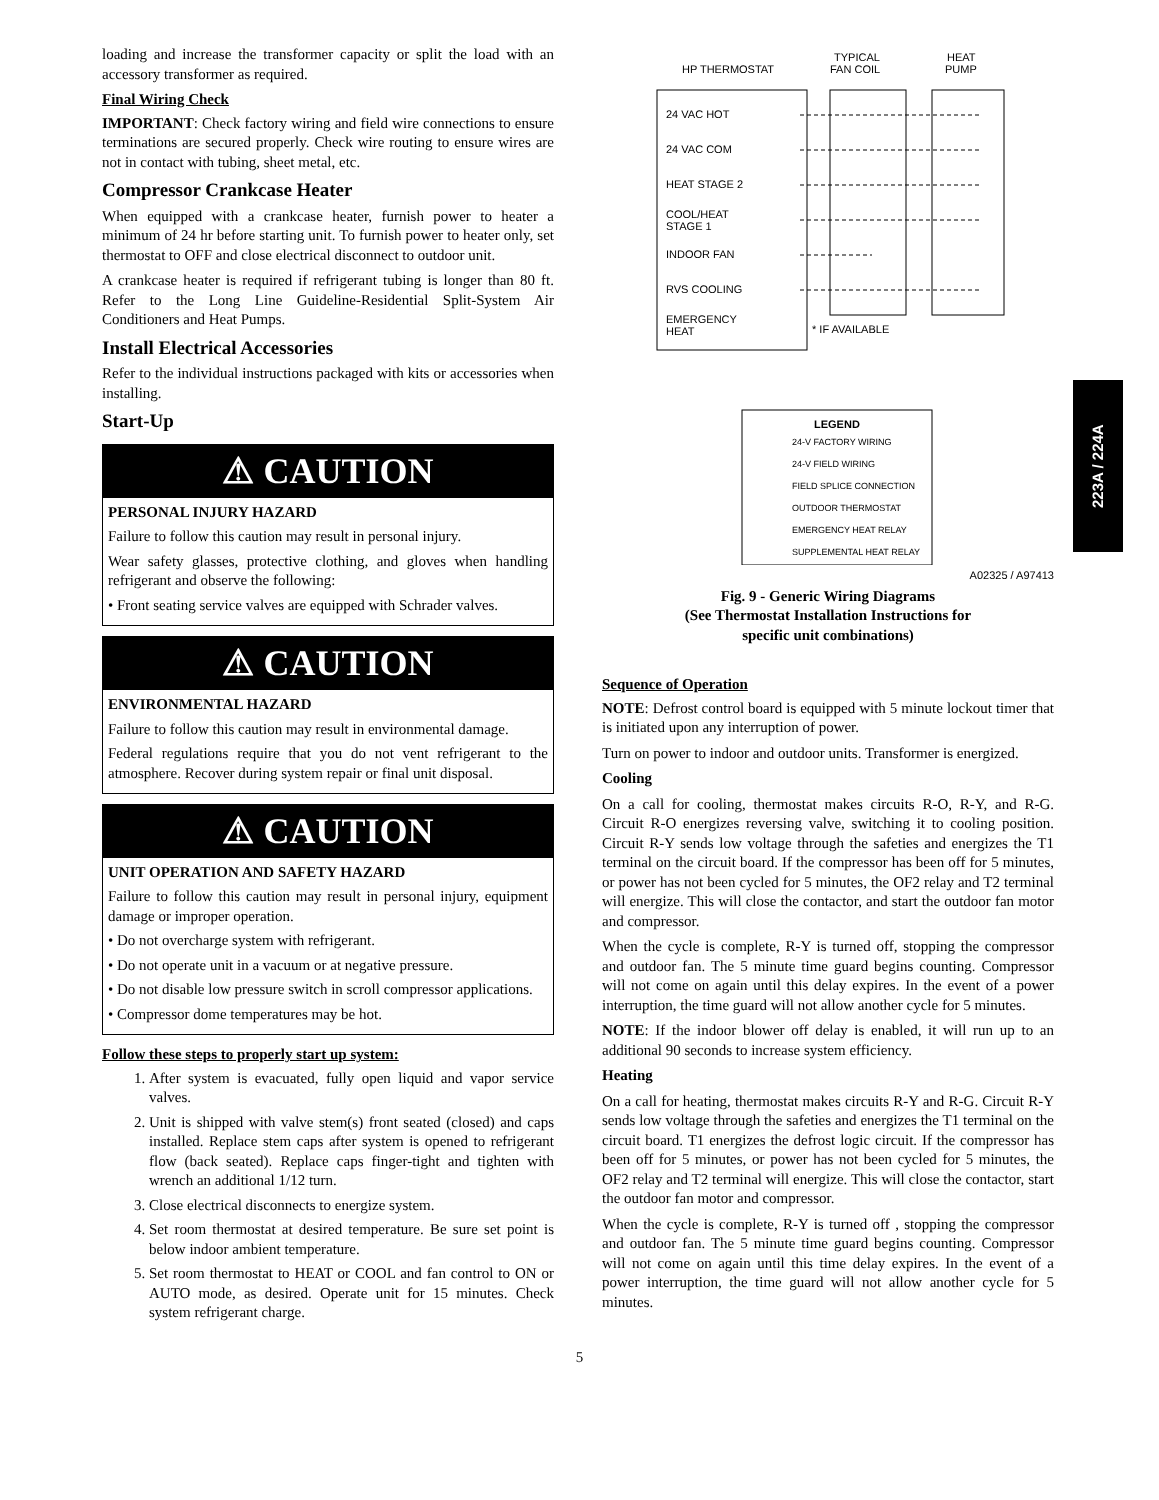loading and increase the transformer capacity or split the load with an accessory transformer as required.
Final Wiring Check
IMPORTANT: Check factory wiring and field wire connections to ensure terminations are secured properly. Check wire routing to ensure wires are not in contact with tubing, sheet metal, etc.
Compressor Crankcase Heater
When equipped with a crankcase heater, furnish power to heater a minimum of 24 hr before starting unit. To furnish power to heater only, set thermostat to OFF and close electrical disconnect to outdoor unit.
A crankcase heater is required if refrigerant tubing is longer than 80 ft. Refer to the Long Line Guideline-Residential Split-System Air Conditioners and Heat Pumps.
Install Electrical Accessories
Refer to the individual instructions packaged with kits or accessories when installing.
Start-Up
⚠ CAUTION
PERSONAL INJURY HAZARD
Failure to follow this caution may result in personal injury.
Wear safety glasses, protective clothing, and gloves when handling refrigerant and observe the following:
• Front seating service valves are equipped with Schrader valves.
⚠ CAUTION
ENVIRONMENTAL HAZARD
Failure to follow this caution may result in environmental damage.
Federal regulations require that you do not vent refrigerant to the atmosphere. Recover during system repair or final unit disposal.
⚠ CAUTION
UNIT OPERATION AND SAFETY HAZARD
Failure to follow this caution may result in personal injury, equipment damage or improper operation.
• Do not overcharge system with refrigerant.
• Do not operate unit in a vacuum or at negative pressure.
• Do not disable low pressure switch in scroll compressor applications.
• Compressor dome temperatures may be hot.
Follow these steps to properly start up system:
1. After system is evacuated, fully open liquid and vapor service valves.
2. Unit is shipped with valve stem(s) front seated (closed) and caps installed. Replace stem caps after system is opened to refrigerant flow (back seated). Replace caps finger-tight and tighten with wrench an additional 1/12 turn.
3. Close electrical disconnects to energize system.
4. Set room thermostat at desired temperature. Be sure set point is below indoor ambient temperature.
5. Set room thermostat to HEAT or COOL and fan control to ON or AUTO mode, as desired. Operate unit for 15 minutes. Check system refrigerant charge.
HP THERMOSTAT
TYPICAL
FAN COIL
HEAT
PUMP
24 VAC HOT
24 VAC COM
HEAT STAGE 2
COOL/HEAT
STAGE 1
INDOOR FAN
RVS COOLING
EMERGENCY
HEAT
* IF AVAILABLE
LEGEND
24-V FACTORY WIRING
24-V FIELD WIRING
FIELD SPLICE CONNECTION
OUTDOOR THERMOSTAT
EMERGENCY HEAT RELAY
SUPPLEMENTAL HEAT RELAY
A02325 / A97413
Fig. 9 - Generic Wiring Diagrams
(See Thermostat Installation Instructions for
specific unit combinations)
Sequence of Operation
NOTE: Defrost control board is equipped with 5 minute lockout timer that is initiated upon any interruption of power.
Turn on power to indoor and outdoor units. Transformer is energized.
Cooling
On a call for cooling, thermostat makes circuits R-O, R-Y, and R-G. Circuit R-O energizes reversing valve, switching it to cooling position. Circuit R-Y sends low voltage through the safeties and energizes the T1 terminal on the circuit board. If the compressor has been off for 5 minutes, or power has not been cycled for 5 minutes, the OF2 relay and T2 terminal will energize. This will close the contactor, and start the outdoor fan motor and compressor.
When the cycle is complete, R-Y is turned off, stopping the compressor and outdoor fan. The 5 minute time guard begins counting. Compressor will not come on again until this delay expires. In the event of a power interruption, the time guard will not allow another cycle for 5 minutes.
NOTE: If the indoor blower off delay is enabled, it will run up to an additional 90 seconds to increase system efficiency.
Heating
On a call for heating, thermostat makes circuits R-Y and R-G. Circuit R-Y sends low voltage through the safeties and energizes the T1 terminal on the circuit board. T1 energizes the defrost logic circuit. If the compressor has been off for 5 minutes, or power has not been cycled for 5 minutes, the OF2 relay and T2 terminal will energize. This will close the contactor, start the outdoor fan motor and compressor.
When the cycle is complete, R-Y is turned off , stopping the compressor and outdoor fan. The 5 minute time guard begins counting. Compressor will not come on again until this time delay expires. In the event of a power interruption, the time guard will not allow another cycle for 5 minutes.
5
223A / 224A